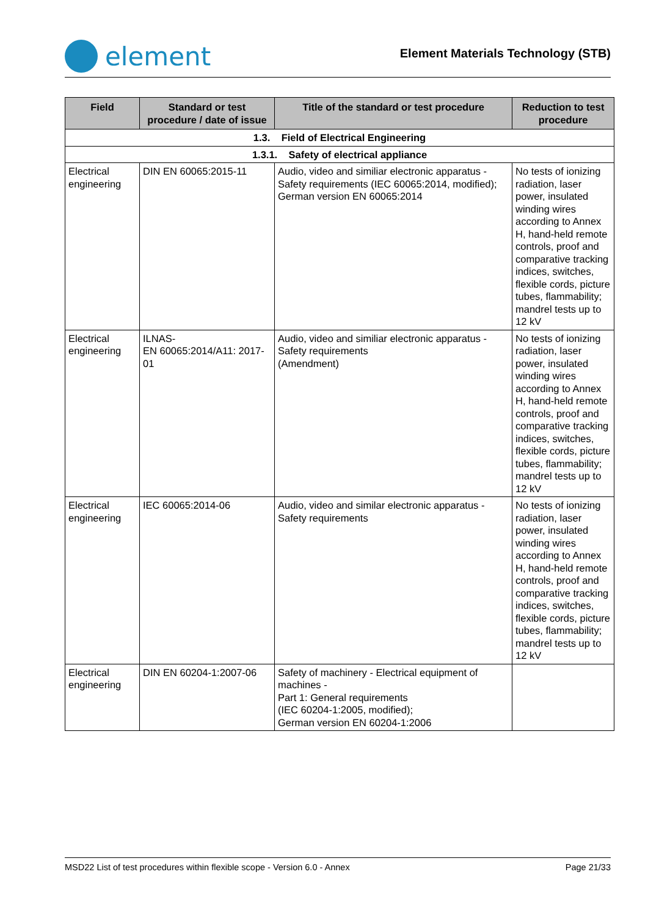element
Element Materials Technology (STB)
| Field | Standard or test procedure / date of issue | Title of the standard or test procedure | Reduction to test procedure |
| --- | --- | --- | --- |
| 1.3. Field of Electrical Engineering | | | |
| 1.3.1. Safety of electrical appliance | | | |
| Electrical engineering | DIN EN 60065:2015-11 | Audio, video and similiar electronic apparatus - Safety requirements (IEC 60065:2014, modified); German version EN 60065:2014 | No tests of ionizing radiation, laser power, insulated winding wires according to Annex H, hand-held remote controls, proof and comparative tracking indices, switches, flexible cords, picture tubes, flammability; mandrel tests up to 12 kV |
| Electrical engineering | ILNAS- EN 60065:2014/A11: 2017-01 | Audio, video and similiar electronic apparatus - Safety requirements (Amendment) | No tests of ionizing radiation, laser power, insulated winding wires according to Annex H, hand-held remote controls, proof and comparative tracking indices, switches, flexible cords, picture tubes, flammability; mandrel tests up to 12 kV |
| Electrical engineering | IEC 60065:2014-06 | Audio, video and similar electronic apparatus - Safety requirements | No tests of ionizing radiation, laser power, insulated winding wires according to Annex H, hand-held remote controls, proof and comparative tracking indices, switches, flexible cords, picture tubes, flammability; mandrel tests up to 12 kV |
| Electrical engineering | DIN EN 60204-1:2007-06 | Safety of machinery - Electrical equipment of machines - Part 1: General requirements (IEC 60204-1:2005, modified); German version EN 60204-1:2006 | |
MSD22 List of test procedures within flexible scope - Version 6.0 - Annex Page 21/33